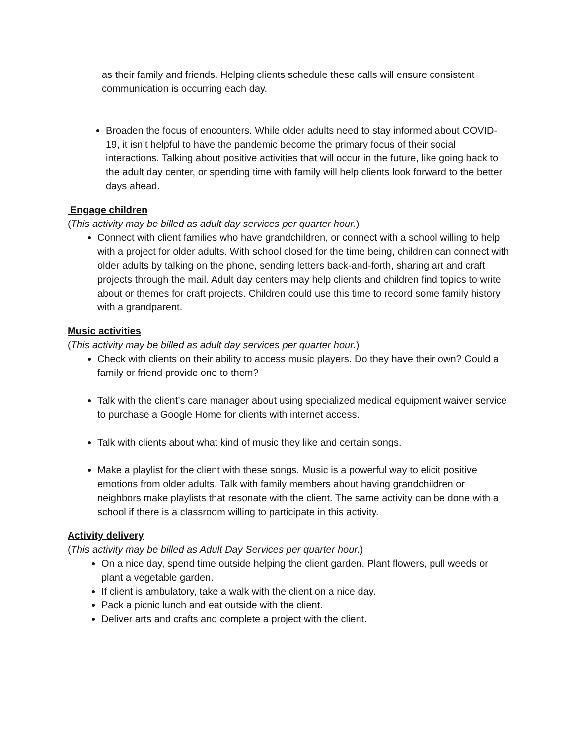as their family and friends. Helping clients schedule these calls will ensure consistent communication is occurring each day.
Broaden the focus of encounters. While older adults need to stay informed about COVID-19, it isn’t helpful to have the pandemic become the primary focus of their social interactions. Talking about positive activities that will occur in the future, like going back to the adult day center, or spending time with family will help clients look forward to the better days ahead.
Engage children
(This activity may be billed as adult day services per quarter hour.)
Connect with client families who have grandchildren, or connect with a school willing to help with a project for older adults. With school closed for the time being, children can connect with older adults by talking on the phone, sending letters back-and-forth, sharing art and craft projects through the mail. Adult day centers may help clients and children find topics to write about or themes for craft projects. Children could use this time to record some family history with a grandparent.
Music activities
(This activity may be billed as adult day services per quarter hour.)
Check with clients on their ability to access music players. Do they have their own? Could a family or friend provide one to them?
Talk with the client’s care manager about using specialized medical equipment waiver service to purchase a Google Home for clients with internet access.
Talk with clients about what kind of music they like and certain songs.
Make a playlist for the client with these songs. Music is a powerful way to elicit positive emotions from older adults. Talk with family members about having grandchildren or neighbors make playlists that resonate with the client. The same activity can be done with a school if there is a classroom willing to participate in this activity.
Activity delivery
(This activity may be billed as Adult Day Services per quarter hour.)
On a nice day, spend time outside helping the client garden. Plant flowers, pull weeds or plant a vegetable garden.
If client is ambulatory, take a walk with the client on a nice day.
Pack a picnic lunch and eat outside with the client.
Deliver arts and crafts and complete a project with the client.